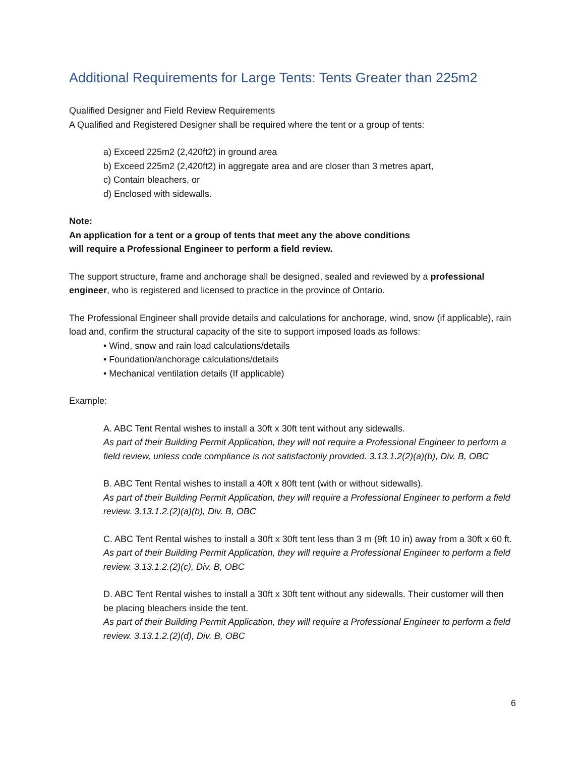Additional Requirements for Large Tents: Tents Greater than 225m2
Qualified Designer and Field Review Requirements
A Qualified and Registered Designer shall be required where the tent or a group of tents:
a) Exceed 225m2 (2,420ft2) in ground area
b) Exceed 225m2 (2,420ft2) in aggregate area and are closer than 3 metres apart,
c) Contain bleachers, or
d) Enclosed with sidewalls.
Note:
An application for a tent or a group of tents that meet any the above conditions
will require a Professional Engineer to perform a field review.
The support structure, frame and anchorage shall be designed, sealed and reviewed by a professional engineer, who is registered and licensed to practice in the province of Ontario.
The Professional Engineer shall provide details and calculations for anchorage, wind, snow (if applicable), rain load and, confirm the structural capacity of the site to support imposed loads as follows:
• Wind, snow and rain load calculations/details
• Foundation/anchorage calculations/details
• Mechanical ventilation details (If applicable)
Example:
A. ABC Tent Rental wishes to install a 30ft x 30ft tent without any sidewalls.
As part of their Building Permit Application, they will not require a Professional Engineer to perform a field review, unless code compliance is not satisfactorily provided. 3.13.1.2(2)(a)(b), Div. B, OBC
B. ABC Tent Rental wishes to install a 40ft x 80ft tent (with or without sidewalls).
As part of their Building Permit Application, they will require a Professional Engineer to perform a field review. 3.13.1.2.(2)(a)(b), Div. B, OBC
C. ABC Tent Rental wishes to install a 30ft x 30ft tent less than 3 m (9ft 10 in) away from a 30ft x 60 ft.
As part of their Building Permit Application, they will require a Professional Engineer to perform a field review. 3.13.1.2.(2)(c), Div. B, OBC
D. ABC Tent Rental wishes to install a 30ft x 30ft tent without any sidewalls. Their customer will then be placing bleachers inside the tent.
As part of their Building Permit Application, they will require a Professional Engineer to perform a field review. 3.13.1.2.(2)(d), Div. B, OBC
6